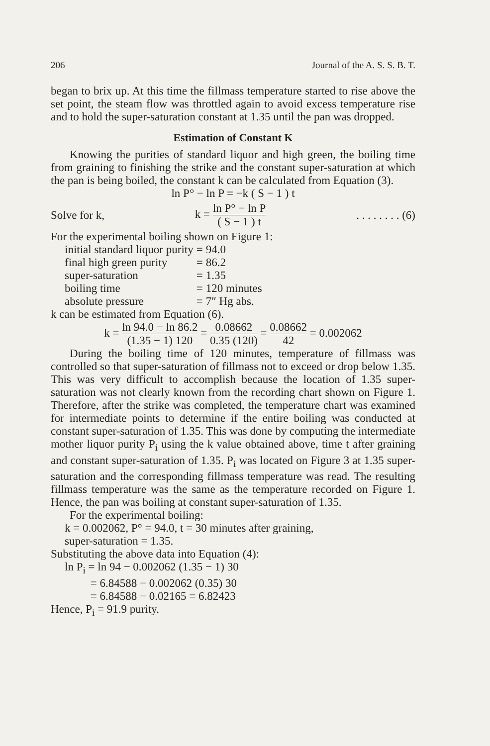206 Journal of the A. S. S. B. T.
began to brix up. At this time the fillmass temperature started to rise above the set point, the steam flow was throttled again to avoid excess temperature rise and to hold the super-saturation constant at 1.35 until the pan was dropped.
Estimation of Constant K
Knowing the purities of standard liquor and high green, the boiling time from graining to finishing the strike and the constant super-saturation at which the pan is being boiled, the constant k can be calculated from Equation (3).
ln P° − ln P = −k ( S − 1 ) t
Solve for k, k = ln P° − ln P ( S − 1 ) t. . . . . . . . (6)
For the experimental boiling shown on Figure 1:
| initial standard liquor purity | = | 94.0 |
| final high green purity | = | 86.2 |
| super-saturation | = | 1.35 |
| boiling time | = | 120 minutes |
| absolute pressure | = | 7″ Hg abs. |
k can be estimated from Equation (6).
k = ln 94.0 − ln 86.2 (1.35 − 1) 120 = 0.08662 0.35 (120) = 0.08662 42 = 0.002062
During the boiling time of 120 minutes, temperature of fillmass was controlled so that super-saturation of fillmass not to exceed or drop below 1.35. This was very difficult to accomplish because the location of 1.35 super-saturation was not clearly known from the recording chart shown on Figure 1. Therefore, after the strike was completed, the temperature chart was examined for intermediate points to determine if the entire boiling was conducted at constant super-saturation of 1.35. This was done by computing the intermediate mother liquor purity P<sub>i</sub> using the k value obtained above, time t after graining and constant super-saturation of 1.35. P<sub>i</sub> was located on Figure 3 at 1.35 super-saturation and the corresponding fillmass temperature was read. The resulting fillmass temperature was the same as the temperature recorded on Figure 1. Hence, the pan was boiling at constant super-saturation of 1.35.
For the experimental boiling:
k = 0.002062, P° = 94.0, t = 30 minutes after graining,
super-saturation = 1.35.
Substituting the above data into Equation (4):
ln P<sub>i</sub> = ln 94 − 0.002062 (1.35 − 1) 30
= 6.84588 − 0.002062 (0.35) 30
= 6.84588 − 0.02165 = 6.82423
Hence, P<sub>i</sub> = 91.9 purity.